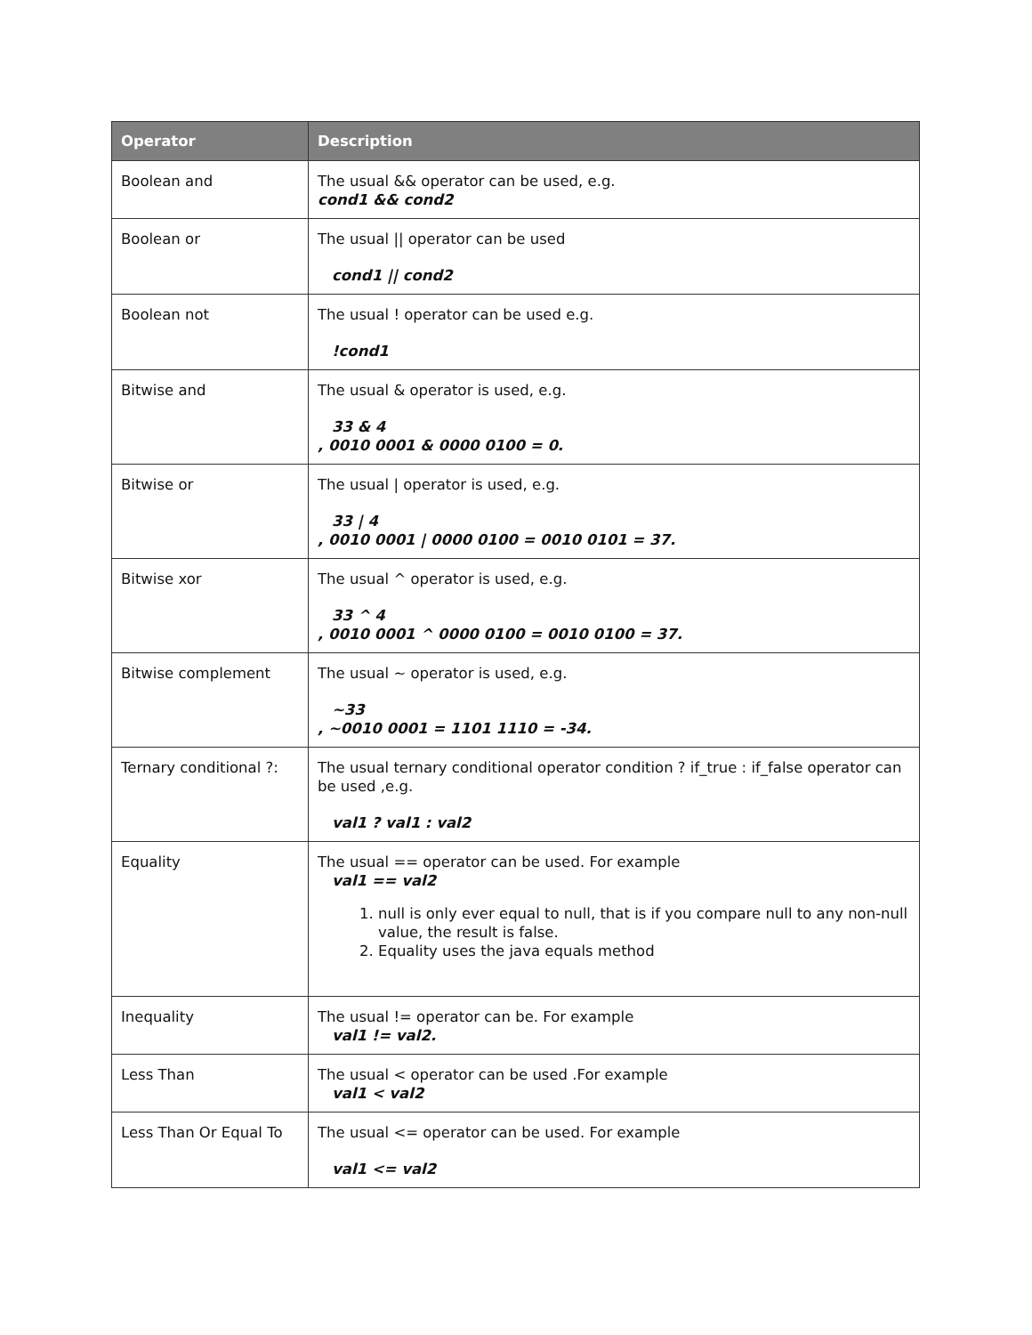| Operator | Description |
| --- | --- |
| Boolean and | The usual && operator can be used, e.g. cond1 && cond2 |
| Boolean or | The usual // operator can be used cond1 // cond2 |
| Boolean not | The usual ! operator can be used e.g. !cond1 |
| Bitwise and | The usual & operator is used, e.g. 33 & 4 , 0010 0001 & 0000 0100 = 0. |
| Bitwise or | The usual / operator is used, e.g. 33 / 4 , 0010 0001 / 0000 0100 = 0010 0101 = 37. |
| Bitwise xor | The usual ^ operator is used, e.g. 33 ^ 4 , 0010 0001 ^ 0000 0100 = 0010 0100 = 37. |
| Bitwise complement | The usual ~ operator is used, e.g. ~33 , ~0010 0001 = 1101 1110 = -34. |
| Ternary conditional ?: | The usual ternary conditional operator condition ? if_true : if_false operator can be used ,e.g. val1 ? val1 : val2 |
| Equality | The usual == operator can be used. For example val1 == val2 1. null is only ever equal to null, that is if you compare null to any non-null value, the result is false. 2. Equality uses the java equals method |
| Inequality | The usual != operator can be. For example val1 != val2. |
| Less Than | The usual < operator can be used .For example val1 < val2 |
| Less Than Or Equal To | The usual <= operator can be used. For example val1 <= val2 |